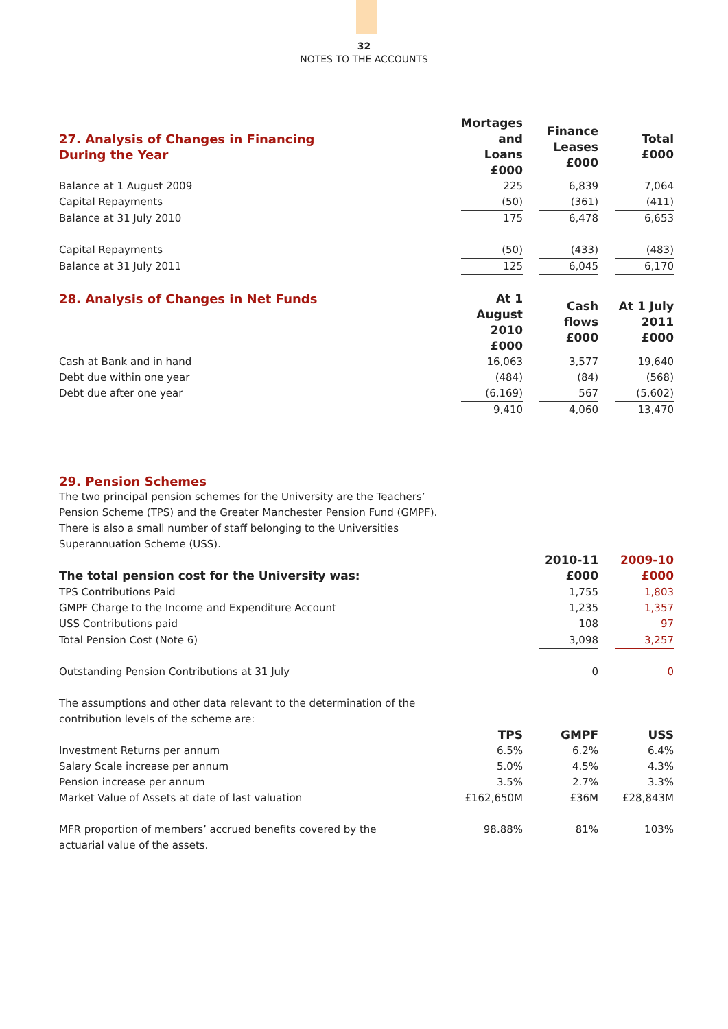32
NOTES TO THE ACCOUNTS
| 27. Analysis of Changes in Financing During the Year | Mortages and Loans £000 | | Finance Leases £000 | | Total £000 |
| Balance at 1 August 2009 | 225 | | 6,839 | | 7,064 |
| Capital Repayments | (50) | | (361) | | (411) |
| Balance at 31 July 2010 | 175 | | 6,478 | | 6,653 |
| Capital Repayments | (50) | | (433) | | (483) |
| Balance at 31 July 2011 | 125 | | 6,045 | | 6,170 |
| 28. Analysis of Changes in Net Funds | At 1 August 2010 £000 | | Cash flows £000 | | At 1 July 2011 £000 |
| Cash at Bank and in hand | 16,063 | | 3,577 | | 19,640 |
| Debt due within one year | (484) | | (84) | | (568) |
| Debt due after one year | (6,169) | | 567 | | (5,602) |
| | 9,410 | | 4,060 | | 13,470 |
29. Pension Schemes
The two principal pension schemes for the University are the Teachers’
Pension Scheme (TPS) and the Greater Manchester Pension Fund (GMPF).
There is also a small number of staff belonging to the Universities
Superannuation Scheme (USS).
| | | | 2010-11 | | 2009-10 |
| The total pension cost for the University was: | | | £000 | | £000 |
| TPS Contributions Paid | | | 1,755 | | 1,803 |
| GMPF Charge to the Income and Expenditure Account | | | 1,235 | | 1,357 |
| USS Contributions paid | | | 108 | | 97 |
| Total Pension Cost (Note 6) | | | 3,098 | | 3,257 |
| Outstanding Pension Contributions at 31 July | | | 0 | | 0 |
The assumptions and other data relevant to the determination of the
contribution levels of the scheme are:
| | TPS | | GMPF | | USS |
| Investment Returns per annum | 6.5% | | 6.2% | | 6.4% |
| Salary Scale increase per annum | 5.0% | | 4.5% | | 4.3% |
| Pension increase per annum | 3.5% | | 2.7% | | 3.3% |
| Market Value of Assets at date of last valuation | £162,650M | | £36M | | £28,843M |
| MFR proportion of members’ accrued benefits covered by the actuarial value of the assets. | 98.88% | | 81% | | 103% |